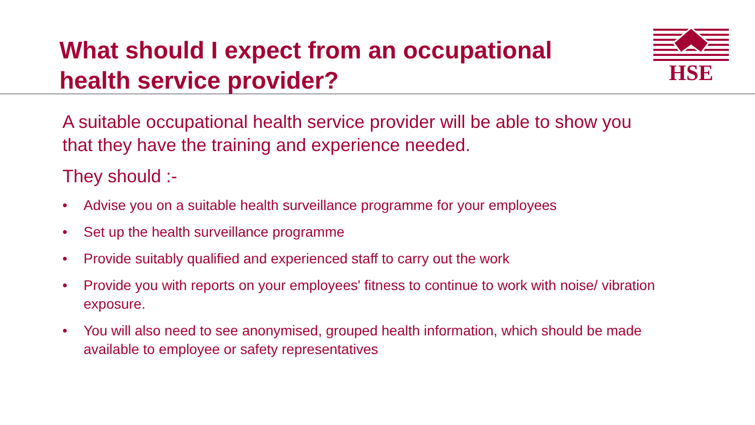What should I expect from an occupational health service provider?
HSE
A suitable occupational health service provider will be able to show you that they have the training and experience needed.
They should :-
• Advise you on a suitable health surveillance programme for your employees
• Set up the health surveillance programme
• Provide suitably qualified and experienced staff to carry out the work
• Provide you with reports on your employees' fitness to continue to work with noise/ vibration exposure.
• You will also need to see anonymised, grouped health information, which should be made available to employee or safety representatives